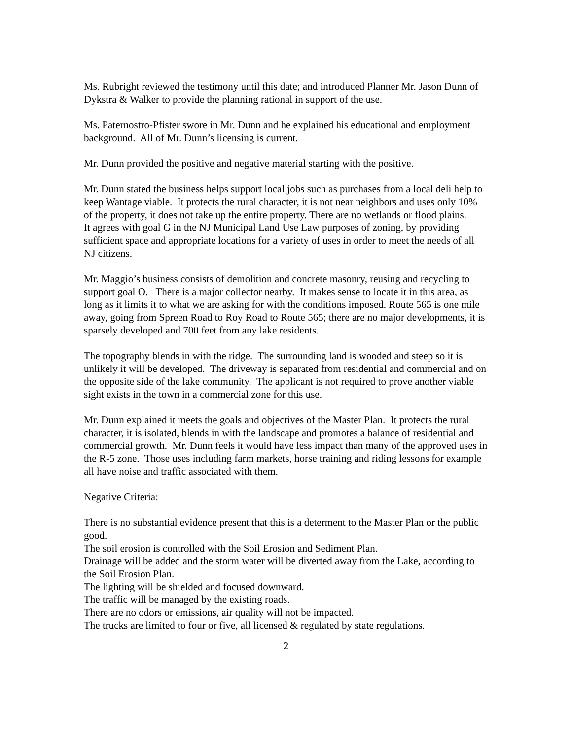Ms. Rubright reviewed the testimony until this date; and introduced Planner Mr. Jason Dunn of Dykstra & Walker to provide the planning rational in support of the use.
Ms. Paternostro-Pfister swore in Mr. Dunn and he explained his educational and employment background. All of Mr. Dunn’s licensing is current.
Mr. Dunn provided the positive and negative material starting with the positive.
Mr. Dunn stated the business helps support local jobs such as purchases from a local deli help to keep Wantage viable. It protects the rural character, it is not near neighbors and uses only 10% of the property, it does not take up the entire property. There are no wetlands or flood plains.
It agrees with goal G in the NJ Municipal Land Use Law purposes of zoning, by providing sufficient space and appropriate locations for a variety of uses in order to meet the needs of all NJ citizens.
Mr. Maggio’s business consists of demolition and concrete masonry, reusing and recycling to support goal O. There is a major collector nearby. It makes sense to locate it in this area, as long as it limits it to what we are asking for with the conditions imposed. Route 565 is one mile away, going from Spreen Road to Roy Road to Route 565; there are no major developments, it is sparsely developed and 700 feet from any lake residents.
The topography blends in with the ridge. The surrounding land is wooded and steep so it is unlikely it will be developed. The driveway is separated from residential and commercial and on the opposite side of the lake community. The applicant is not required to prove another viable sight exists in the town in a commercial zone for this use.
Mr. Dunn explained it meets the goals and objectives of the Master Plan. It protects the rural character, it is isolated, blends in with the landscape and promotes a balance of residential and commercial growth. Mr. Dunn feels it would have less impact than many of the approved uses in the R-5 zone. Those uses including farm markets, horse training and riding lessons for example all have noise and traffic associated with them.
Negative Criteria:
There is no substantial evidence present that this is a determent to the Master Plan or the public good.
The soil erosion is controlled with the Soil Erosion and Sediment Plan.
Drainage will be added and the storm water will be diverted away from the Lake, according to the Soil Erosion Plan.
The lighting will be shielded and focused downward.
The traffic will be managed by the existing roads.
There are no odors or emissions, air quality will not be impacted.
The trucks are limited to four or five, all licensed & regulated by state regulations.
2